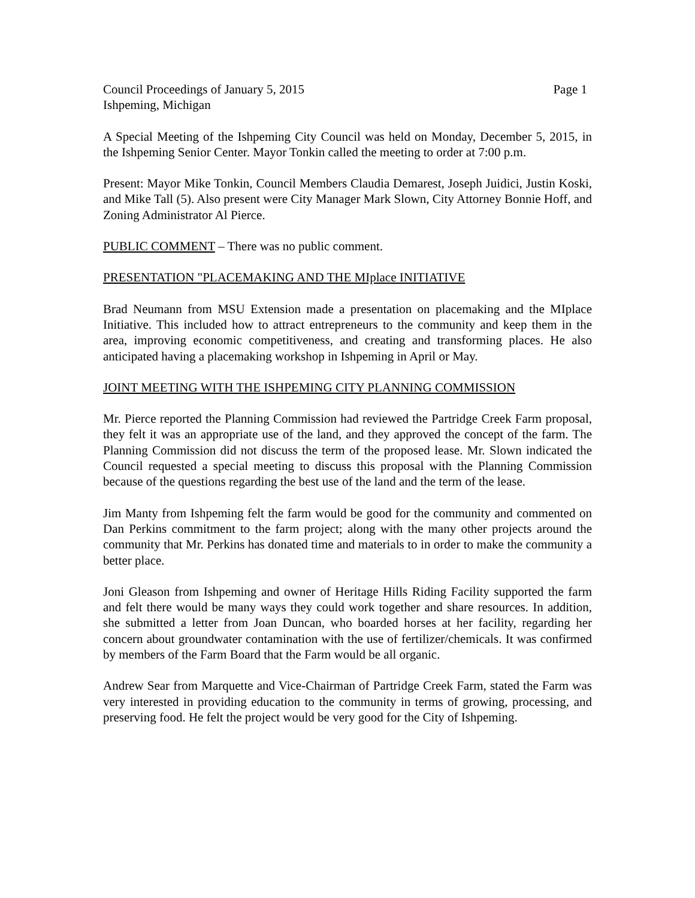Council Proceedings of January 5, 2015 Page 1
Ishpeming, Michigan
A Special Meeting of the Ishpeming City Council was held on Monday, December 5, 2015, in the Ishpeming Senior Center. Mayor Tonkin called the meeting to order at 7:00 p.m.
Present: Mayor Mike Tonkin, Council Members Claudia Demarest, Joseph Juidici, Justin Koski, and Mike Tall (5). Also present were City Manager Mark Slown, City Attorney Bonnie Hoff, and Zoning Administrator Al Pierce.
PUBLIC COMMENT – There was no public comment.
PRESENTATION "PLACEMAKING AND THE MIplace INITIATIVE
Brad Neumann from MSU Extension made a presentation on placemaking and the MIplace Initiative. This included how to attract entrepreneurs to the community and keep them in the area, improving economic competitiveness, and creating and transforming places. He also anticipated having a placemaking workshop in Ishpeming in April or May.
JOINT MEETING WITH THE ISHPEMING CITY PLANNING COMMISSION
Mr. Pierce reported the Planning Commission had reviewed the Partridge Creek Farm proposal, they felt it was an appropriate use of the land, and they approved the concept of the farm. The Planning Commission did not discuss the term of the proposed lease. Mr. Slown indicated the Council requested a special meeting to discuss this proposal with the Planning Commission because of the questions regarding the best use of the land and the term of the lease.
Jim Manty from Ishpeming felt the farm would be good for the community and commented on Dan Perkins commitment to the farm project; along with the many other projects around the community that Mr. Perkins has donated time and materials to in order to make the community a better place.
Joni Gleason from Ishpeming and owner of Heritage Hills Riding Facility supported the farm and felt there would be many ways they could work together and share resources. In addition, she submitted a letter from Joan Duncan, who boarded horses at her facility, regarding her concern about groundwater contamination with the use of fertilizer/chemicals. It was confirmed by members of the Farm Board that the Farm would be all organic.
Andrew Sear from Marquette and Vice-Chairman of Partridge Creek Farm, stated the Farm was very interested in providing education to the community in terms of growing, processing, and preserving food. He felt the project would be very good for the City of Ishpeming.